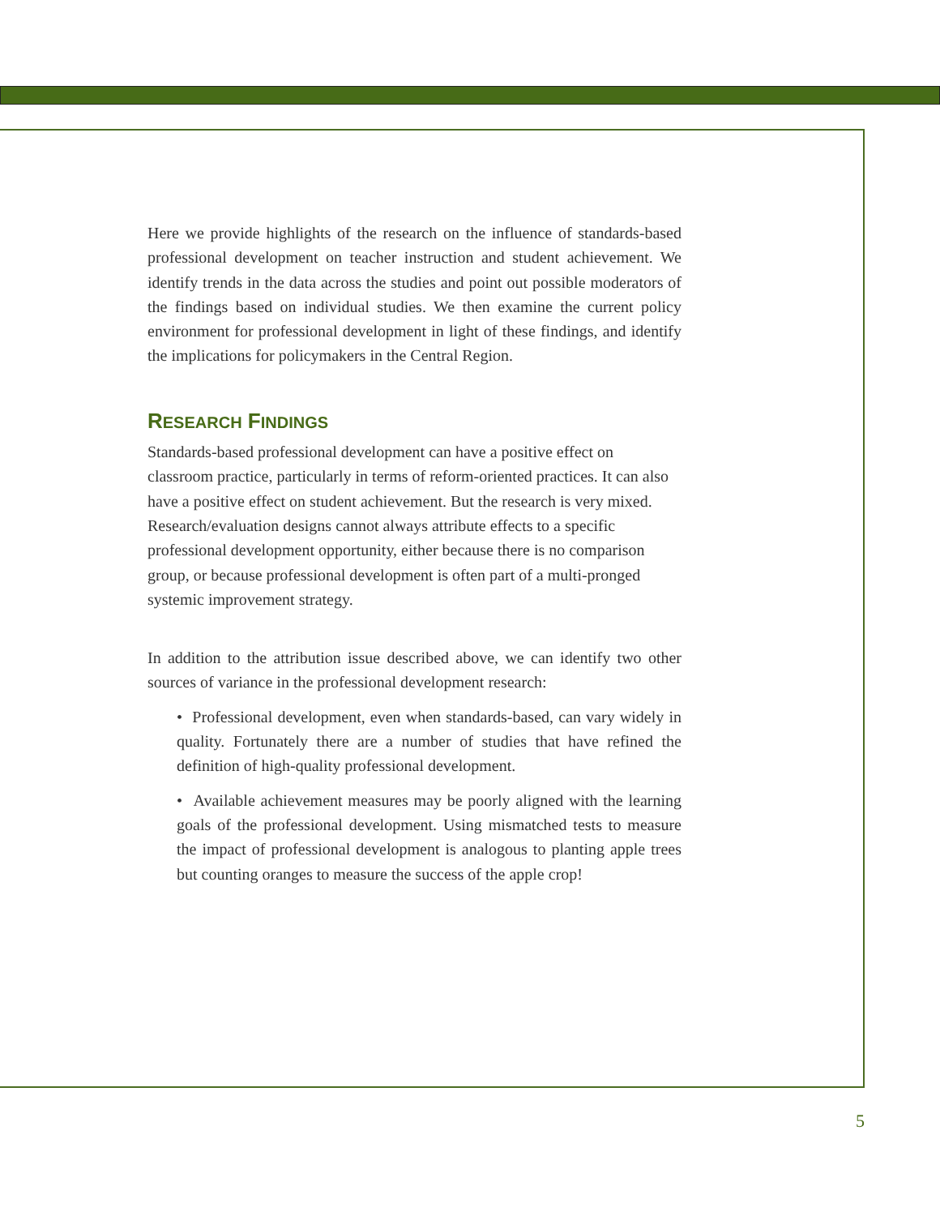Here we provide highlights of the research on the influence of standards-based professional development on teacher instruction and student achievement. We identify trends in the data across the studies and point out possible moderators of the findings based on individual studies. We then examine the current policy environment for professional development in light of these findings, and identify the implications for policymakers in the Central Region.
RESEARCH FINDINGS
Standards-based professional development can have a positive effect on classroom practice, particularly in terms of reform-oriented practices. It can also have a positive effect on student achievement. But the research is very mixed. Research/evaluation designs cannot always attribute effects to a specific professional development opportunity, either because there is no comparison group, or because professional development is often part of a multi-pronged systemic improvement strategy.
In addition to the attribution issue described above, we can identify two other sources of variance in the professional development research:
• Professional development, even when standards-based, can vary widely in quality. Fortunately there are a number of studies that have refined the definition of high-quality professional development.
• Available achievement measures may be poorly aligned with the learning goals of the professional development. Using mismatched tests to measure the impact of professional development is analogous to planting apple trees but counting oranges to measure the success of the apple crop!
5